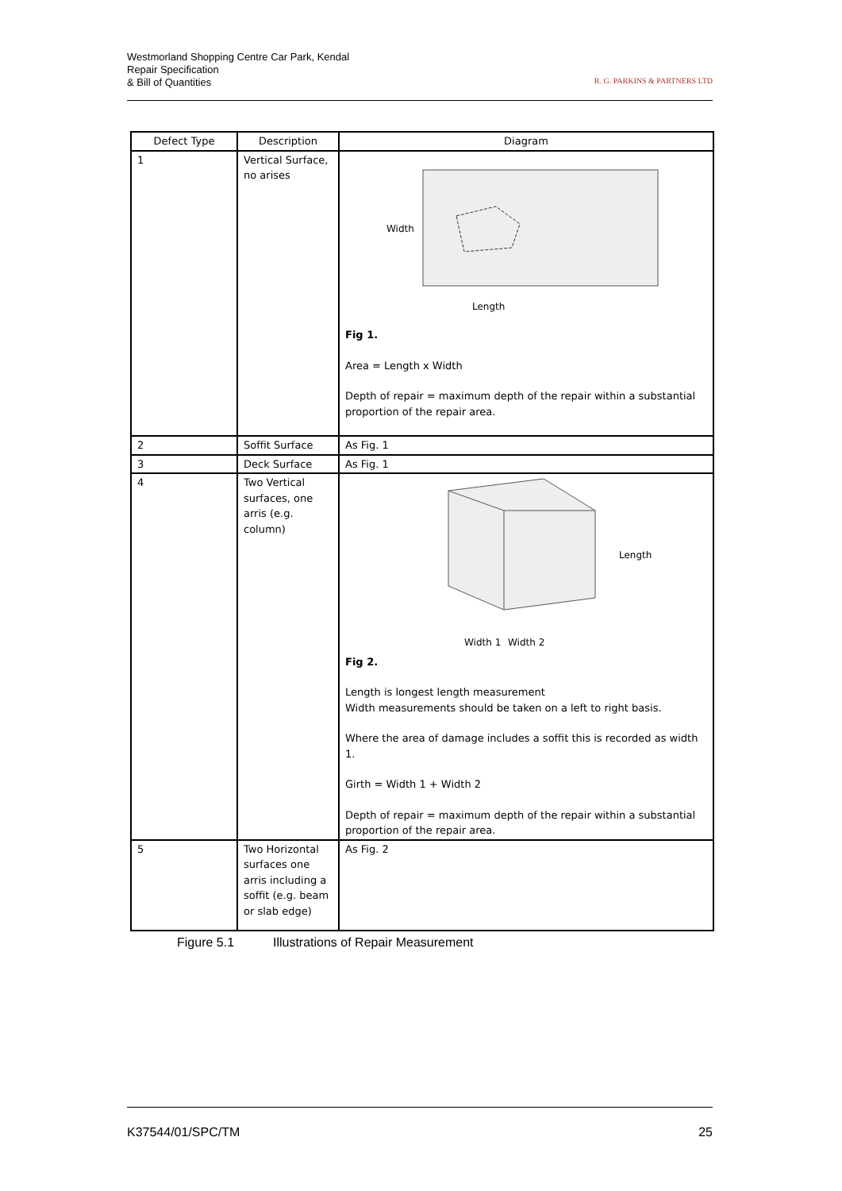Westmorland Shopping Centre Car Park, Kendal
Repair Specification
& Bill of Quantities
R. G. PARKINS & PARTNERS LTD
| Defect Type | Description | Diagram |
| --- | --- | --- |
| 1 | Vertical Surface, no arises | Width Length Fig 1. Area = Length x Width Depth of repair = maximum depth of the repair within a substantial proportion of the repair area. |
| 2 | Soffit Surface | As Fig. 1 |
| 3 | Deck Surface | As Fig. 1 |
| 4 | Two Vertical surfaces, one arris (e.g. column) | Length Width 1 Width 2 Fig 2. Length is longest length measurement Width measurements should be taken on a left to right basis. Where the area of damage includes a soffit this is recorded as width 1. Girth = Width 1 + Width 2 Depth of repair = maximum depth of the repair within a substantial proportion of the repair area. |
| 5 | Two Horizontal surfaces one arris including a soffit (e.g. beam or slab edge) | As Fig. 2 |
Figure 5.1 Illustrations of Repair Measurement
K37544/01/SPC/TM 25